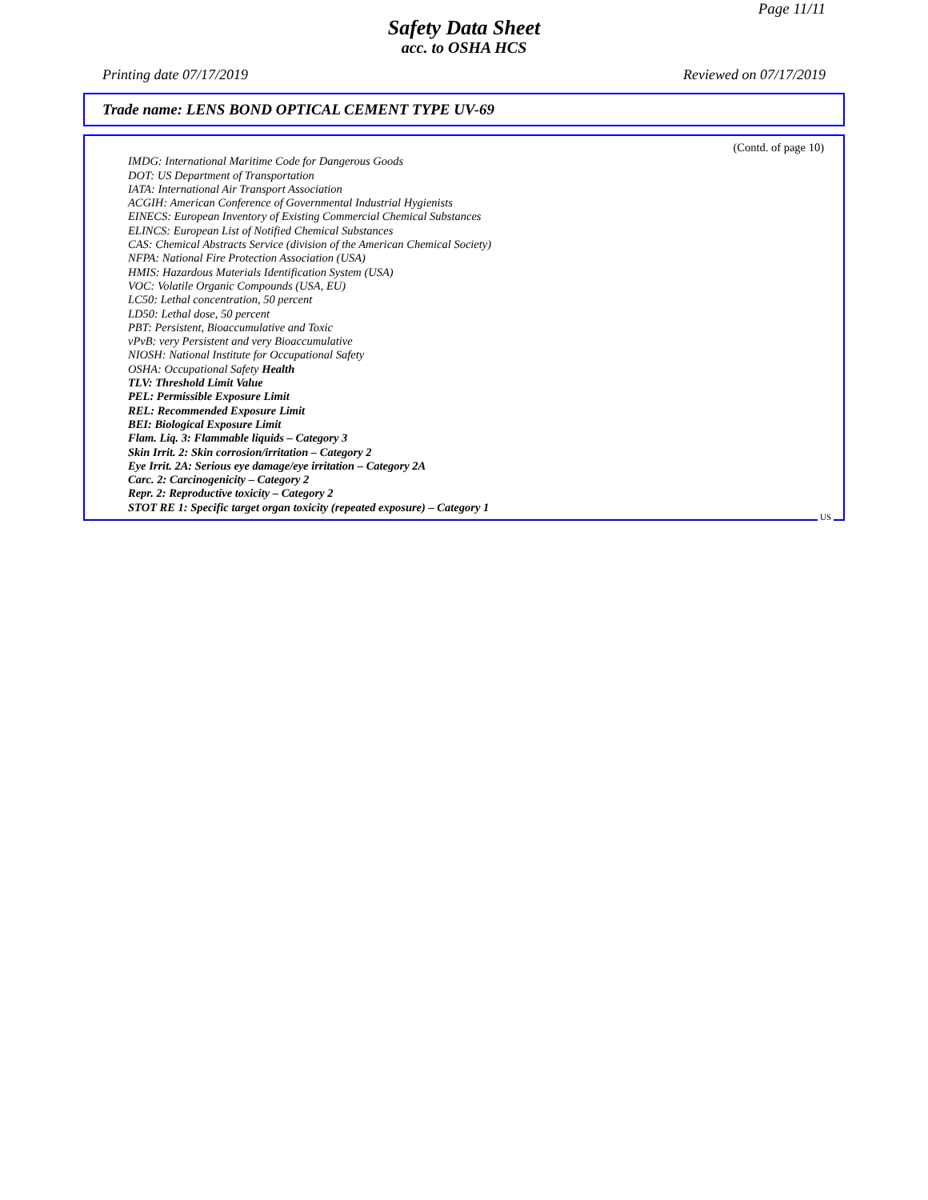Page 11/11
Safety Data Sheet
acc. to OSHA HCS
Printing date 07/17/2019 Reviewed on 07/17/2019
Trade name: LENS BOND OPTICAL CEMENT TYPE UV-69
(Contd. of page 10)
IMDG: International Maritime Code for Dangerous Goods
DOT: US Department of Transportation
IATA: International Air Transport Association
ACGIH: American Conference of Governmental Industrial Hygienists
EINECS: European Inventory of Existing Commercial Chemical Substances
ELINCS: European List of Notified Chemical Substances
CAS: Chemical Abstracts Service (division of the American Chemical Society)
NFPA: National Fire Protection Association (USA)
HMIS: Hazardous Materials Identification System (USA)
VOC: Volatile Organic Compounds (USA, EU)
LC50: Lethal concentration, 50 percent
LD50: Lethal dose, 50 percent
PBT: Persistent, Bioaccumulative and Toxic
vPvB: very Persistent and very Bioaccumulative
NIOSH: National Institute for Occupational Safety
OSHA: Occupational Safety Health
TLV: Threshold Limit Value
PEL: Permissible Exposure Limit
REL: Recommended Exposure Limit
BEI: Biological Exposure Limit
Flam. Liq. 3: Flammable liquids – Category 3
Skin Irrit. 2: Skin corrosion/irritation – Category 2
Eye Irrit. 2A: Serious eye damage/eye irritation – Category 2A
Carc. 2: Carcinogenicity – Category 2
Repr. 2: Reproductive toxicity – Category 2
STOT RE 1: Specific target organ toxicity (repeated exposure) – Category 1
US